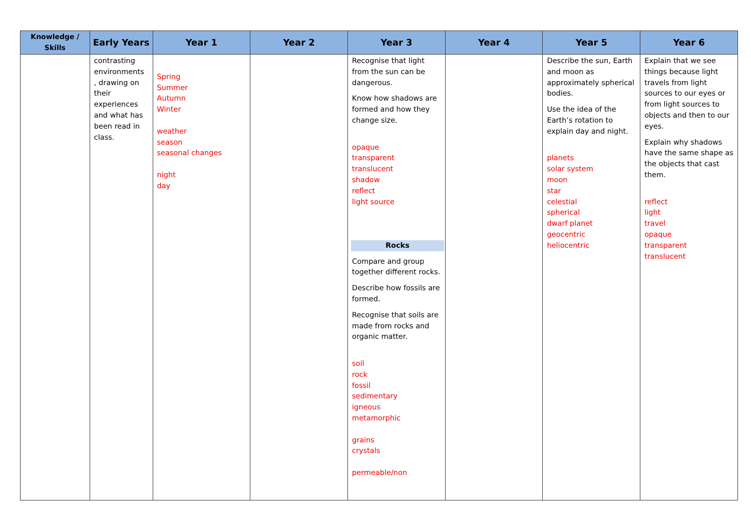| Knowledge / Skills | Early Years | Year 1 | Year 2 | Year 3 | Year 4 | Year 5 | Year 6 |
| --- | --- | --- | --- | --- | --- | --- | --- |
| | contrasting environments , drawing on their experiences and what has been read in class. | Spring Summer Autumn Winter weather season seasonal changes night day | | Recognise that light from the sun can be dangerous. Know how shadows are formed and how they change size. opaque transparent translucent shadow reflect light source Rocks Compare and group together different rocks. Describe how fossils are formed. Recognise that soils are made from rocks and organic matter. soil rock fossil sedimentary igneous metamorphic grains crystals permeable/non | | Describe the sun, Earth and moon as approximately spherical bodies. Use the idea of the Earth’s rotation to explain day and night. planets solar system moon star celestial spherical dwarf planet geocentric heliocentric | Explain that we see things because light travels from light sources to our eyes or from light sources to objects and then to our eyes. Explain why shadows have the same shape as the objects that cast them. reflect light travel opaque transparent translucent |